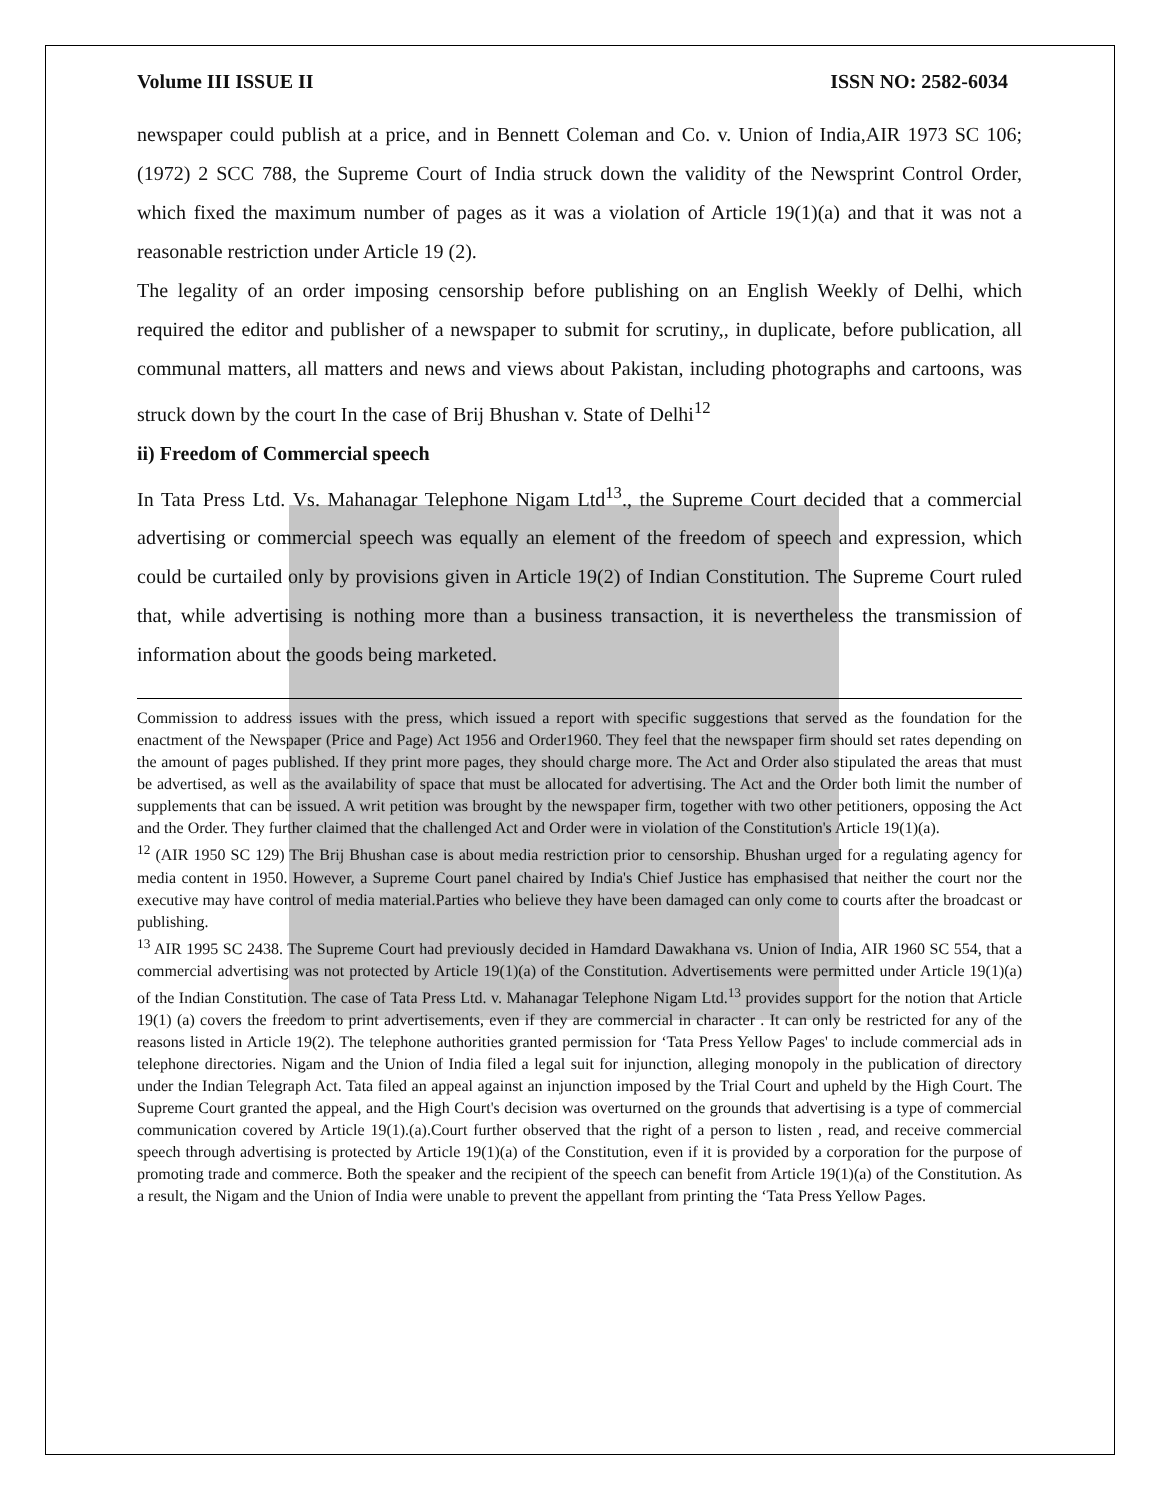Volume III ISSUE II ISSN NO: 2582-6034
newspaper could publish at a price, and in Bennett Coleman and Co. v. Union of India,AIR 1973 SC 106; (1972) 2 SCC 788, the Supreme Court of India struck down the validity of the Newsprint Control Order, which fixed the maximum number of pages as it was a violation of Article 19(1)(a) and that it was not a reasonable restriction under Article 19 (2).
The legality of an order imposing censorship before publishing on an English Weekly of Delhi, which required the editor and publisher of a newspaper to submit for scrutiny,, in duplicate, before publication, all communal matters, all matters and news and views about Pakistan, including photographs and cartoons, was struck down by the court In the case of Brij Bhushan v. State of Delhi<sup>12</sup>
ii) Freedom of Commercial speech
In Tata Press Ltd. Vs. Mahanagar Telephone Nigam Ltd<sup>13</sup>., the Supreme Court decided that a commercial advertising or commercial speech was equally an element of the freedom of speech and expression, which could be curtailed only by provisions given in Article 19(2) of Indian Constitution. The Supreme Court ruled that, while advertising is nothing more than a business transaction, it is nevertheless the transmission of information about the goods being marketed.
Commission to address issues with the press, which issued a report with specific suggestions that served as the foundation for the enactment of the Newspaper (Price and Page) Act 1956 and Order1960. They feel that the newspaper firm should set rates depending on the amount of pages published. If they print more pages, they should charge more. The Act and Order also stipulated the areas that must be advertised, as well as the availability of space that must be allocated for advertising. The Act and the Order both limit the number of supplements that can be issued. A writ petition was brought by the newspaper firm, together with two other petitioners, opposing the Act and the Order. They further claimed that the challenged Act and Order were in violation of the Constitution's Article 19(1)(a).
<sup>12</sup> (AIR 1950 SC 129) The Brij Bhushan case is about media restriction prior to censorship. Bhushan urged for a regulating agency for media content in 1950. However, a Supreme Court panel chaired by India's Chief Justice has emphasised that neither the court nor the executive may have control of media material.Parties who believe they have been damaged can only come to courts after the broadcast or publishing.
<sup>13</sup> AIR 1995 SC 2438. The Supreme Court had previously decided in Hamdard Dawakhana vs. Union of India, AIR 1960 SC 554, that a commercial advertising was not protected by Article 19(1)(a) of the Constitution. Advertisements were permitted under Article 19(1)(a) of the Indian Constitution. The case of Tata Press Ltd. v. Mahanagar Telephone Nigam Ltd.<sup>13</sup> provides support for the notion that Article 19(1) (a) covers the freedom to print advertisements, even if they are commercial in character . It can only be restricted for any of the reasons listed in Article 19(2). The telephone authorities granted permission for ‘Tata Press Yellow Pages' to include commercial ads in telephone directories. Nigam and the Union of India filed a legal suit for injunction, alleging monopoly in the publication of directory under the Indian Telegraph Act. Tata filed an appeal against an injunction imposed by the Trial Court and upheld by the High Court. The Supreme Court granted the appeal, and the High Court's decision was overturned on the grounds that advertising is a type of commercial communication covered by Article 19(1).(a).Court further observed that the right of a person to listen , read, and receive commercial speech through advertising is protected by Article 19(1)(a) of the Constitution, even if it is provided by a corporation for the purpose of promoting trade and commerce. Both the speaker and the recipient of the speech can benefit from Article 19(1)(a) of the Constitution. As a result, the Nigam and the Union of India were unable to prevent the appellant from printing the ‘Tata Press Yellow Pages.